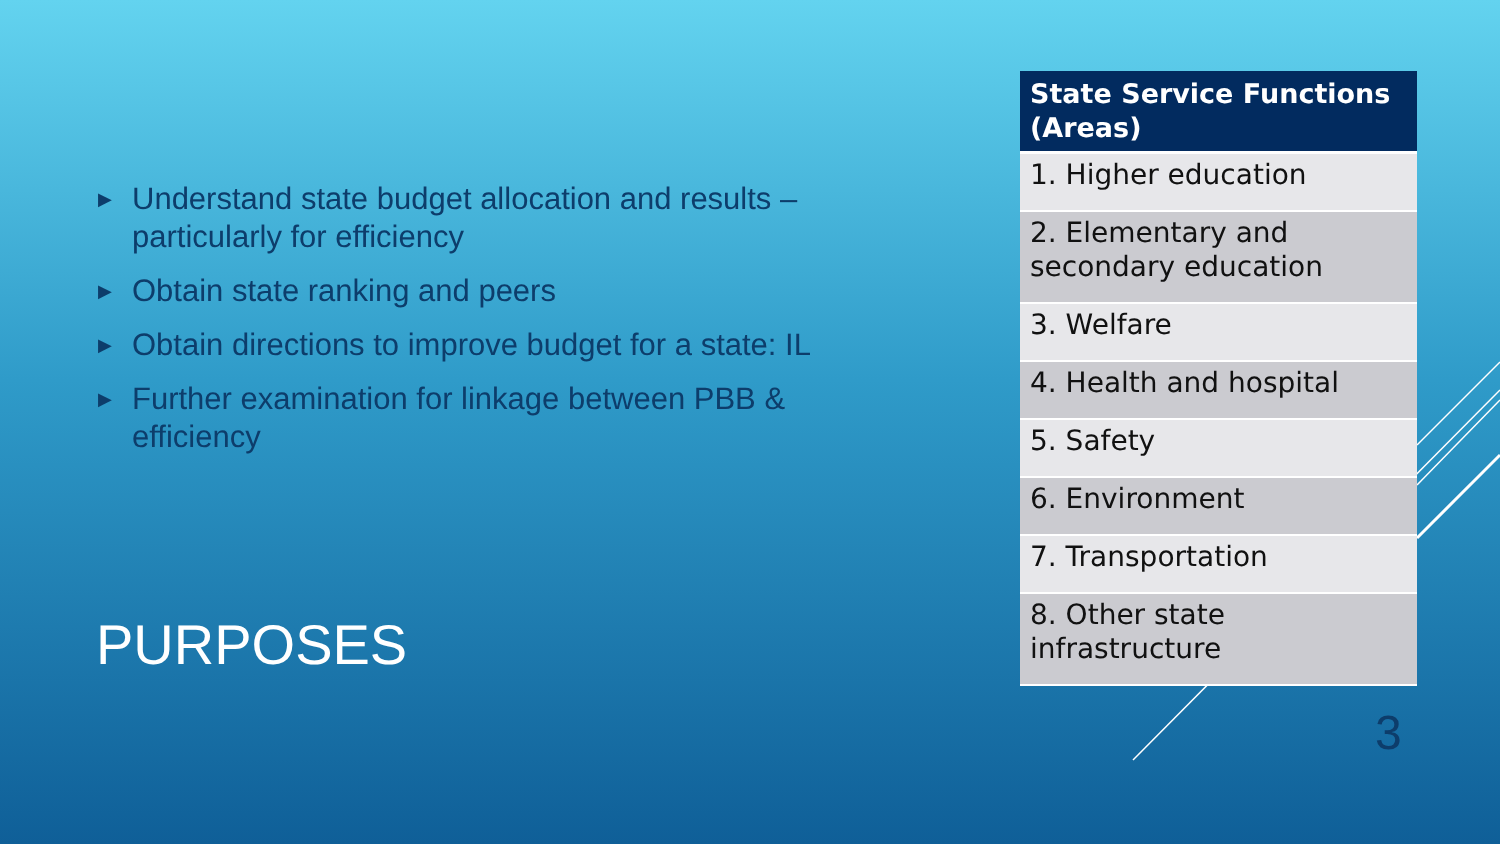▶ Understand state budget allocation and results – particularly for efficiency
▶ Obtain state ranking and peers
▶ Obtain directions to improve budget for a state: IL
▶ Further examination for linkage between PBB & efficiency
PURPOSES
| State Service Functions (Areas) |
| --- |
| 1. Higher education |
| 2. Elementary and secondary education |
| 3. Welfare |
| 4. Health and hospital |
| 5. Safety |
| 6. Environment |
| 7. Transportation |
| 8. Other state infrastructure |
3